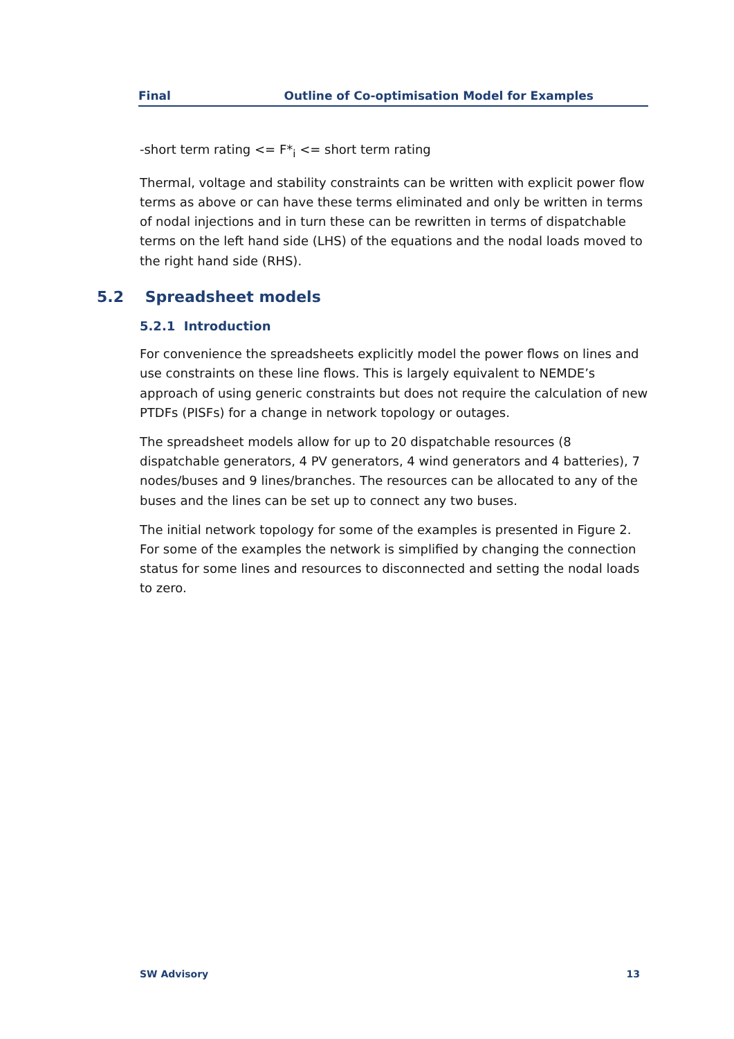Final Outline of Co-optimisation Model for Examples
-short term rating <= F*<sub>i</sub> <= short term rating
Thermal, voltage and stability constraints can be written with explicit power flow terms as above or can have these terms eliminated and only be written in terms of nodal injections and in turn these can be rewritten in terms of dispatchable terms on the left hand side (LHS) of the equations and the nodal loads moved to the right hand side (RHS).
5.2 Spreadsheet models
5.2.1 Introduction
For convenience the spreadsheets explicitly model the power flows on lines and use constraints on these line flows. This is largely equivalent to NEMDE’s approach of using generic constraints but does not require the calculation of new PTDFs (PISFs) for a change in network topology or outages.
The spreadsheet models allow for up to 20 dispatchable resources (8 dispatchable generators, 4 PV generators, 4 wind generators and 4 batteries), 7 nodes/buses and 9 lines/branches. The resources can be allocated to any of the buses and the lines can be set up to connect any two buses.
The initial network topology for some of the examples is presented in Figure 2. For some of the examples the network is simplified by changing the connection status for some lines and resources to disconnected and setting the nodal loads to zero.
SW Advisory 13